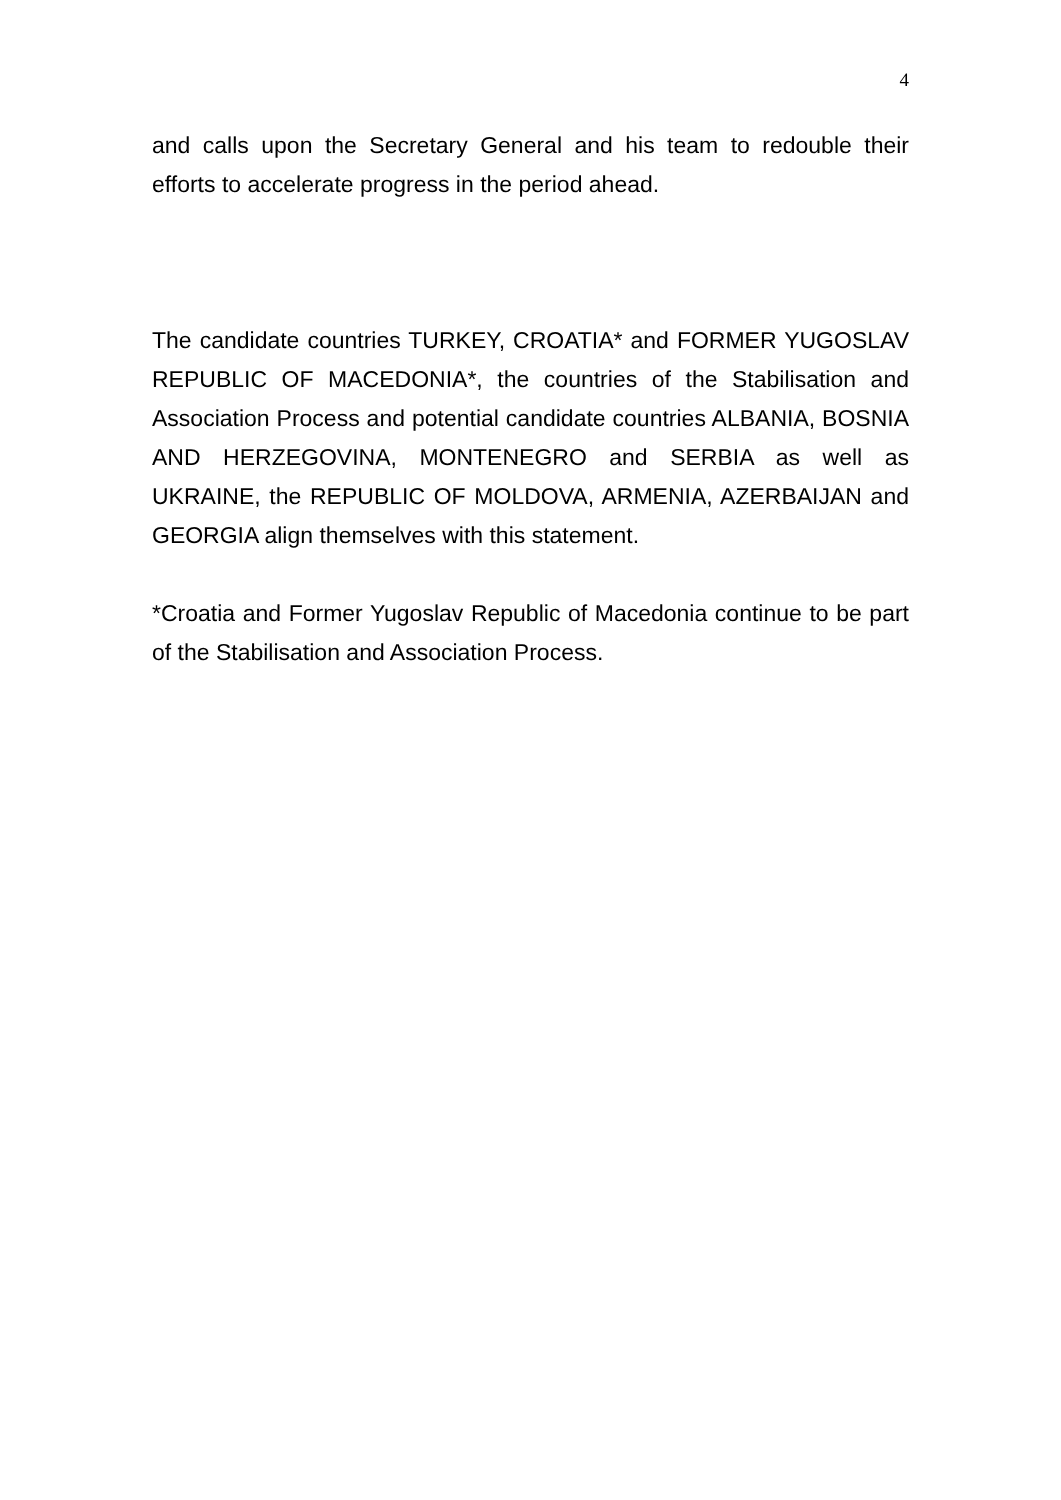4
and calls upon the Secretary General and his team to redouble their efforts to accelerate progress in the period ahead.
The candidate countries TURKEY, CROATIA* and FORMER YUGOSLAV REPUBLIC OF MACEDONIA*, the countries of the Stabilisation and Association Process and potential candidate countries ALBANIA, BOSNIA AND HERZEGOVINA, MONTENEGRO and SERBIA as well as UKRAINE, the REPUBLIC OF MOLDOVA, ARMENIA, AZERBAIJAN and GEORGIA align themselves with this statement.
*Croatia and Former Yugoslav Republic of Macedonia continue to be part of the Stabilisation and Association Process.